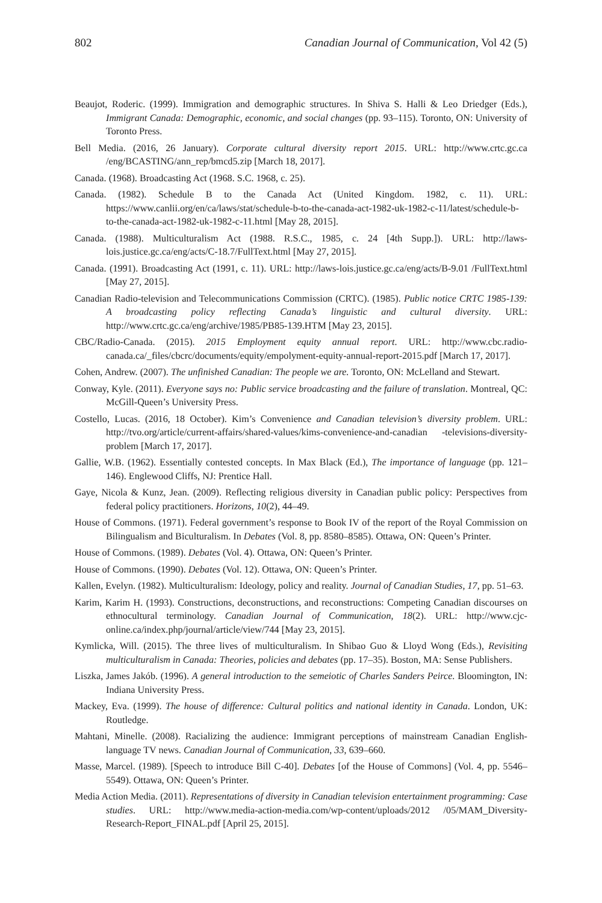802 Canadian Journal of Communication, Vol 42 (5)
Beaujot, Roderic. (1999). Immigration and demographic structures. In Shiva S. Halli & Leo Driedger (Eds.), Immigrant Canada: Demographic, economic, and social changes (pp. 93–115). Toronto, ON: University of Toronto Press.
Bell Media. (2016, 26 January). Corporate cultural diversity report 2015. URL: http://www.crtc.gc.ca /eng/BCASTING/ann_rep/bmcd5.zip [March 18, 2017].
Canada. (1968). Broadcasting Act (1968. S.C. 1968, c. 25).
Canada. (1982). Schedule B to the Canada Act (United Kingdom. 1982, c. 11). URL: https://www.canlii.org/en/ca/laws/stat/schedule-b-to-the-canada-act-1982-uk-1982-c-11/latest/schedule-b-to-the-canada-act-1982-uk-1982-c-11.html [May 28, 2015].
Canada. (1988). Multiculturalism Act (1988. R.S.C., 1985, c. 24 [4th Supp.]). URL: http://laws-lois.justice.gc.ca/eng/acts/C-18.7/FullText.html [May 27, 2015].
Canada. (1991). Broadcasting Act (1991, c. 11). URL: http://laws-lois.justice.gc.ca/eng/acts/B-9.01 /FullText.html [May 27, 2015].
Canadian Radio-television and Telecommunications Commission (CRTC). (1985). Public notice CRTC 1985-139: A broadcasting policy reflecting Canada’s linguistic and cultural diversity. URL: http://www.crtc.gc.ca/eng/archive/1985/PB85-139.HTM [May 23, 2015].
CBC/Radio-Canada. (2015). 2015 Employment equity annual report. URL: http://www.cbc.radio-canada.ca/_files/cbcrc/documents/equity/empolyment-equity-annual-report-2015.pdf [March 17, 2017].
Cohen, Andrew. (2007). The unfinished Canadian: The people we are. Toronto, ON: McLelland and Stewart.
Conway, Kyle. (2011). Everyone says no: Public service broadcasting and the failure of translation. Montreal, QC: McGill-Queen’s University Press.
Costello, Lucas. (2016, 18 October). Kim’s Convenience and Canadian television’s diversity problem. URL: http://tvo.org/article/current-affairs/shared-values/kims-convenience-and-canadian -televisions-diversity-problem [March 17, 2017].
Gallie, W.B. (1962). Essentially contested concepts. In Max Black (Ed.), The importance of language (pp. 121–146). Englewood Cliffs, NJ: Prentice Hall.
Gaye, Nicola & Kunz, Jean. (2009). Reflecting religious diversity in Canadian public policy: Perspectives from federal policy practitioners. Horizons, 10(2), 44–49.
House of Commons. (1971). Federal government’s response to Book IV of the report of the Royal Commission on Bilingualism and Biculturalism. In Debates (Vol. 8, pp. 8580–8585). Ottawa, ON: Queen’s Printer.
House of Commons. (1989). Debates (Vol. 4). Ottawa, ON: Queen’s Printer.
House of Commons. (1990). Debates (Vol. 12). Ottawa, ON: Queen’s Printer.
Kallen, Evelyn. (1982). Multiculturalism: Ideology, policy and reality. Journal of Canadian Studies, 17, pp. 51–63.
Karim, Karim H. (1993). Constructions, deconstructions, and reconstructions: Competing Canadian discourses on ethnocultural terminology. Canadian Journal of Communication, 18(2). URL: http://www.cjc-online.ca/index.php/journal/article/view/744 [May 23, 2015].
Kymlicka, Will. (2015). The three lives of multiculturalism. In Shibao Guo & Lloyd Wong (Eds.), Revisiting multiculturalism in Canada: Theories, policies and debates (pp. 17–35). Boston, MA: Sense Publishers.
Liszka, James Jakób. (1996). A general introduction to the semeiotic of Charles Sanders Peirce. Bloomington, IN: Indiana University Press.
Mackey, Eva. (1999). The house of difference: Cultural politics and national identity in Canada. London, UK: Routledge.
Mahtani, Minelle. (2008). Racializing the audience: Immigrant perceptions of mainstream Canadian English-language TV news. Canadian Journal of Communication, 33, 639–660.
Masse, Marcel. (1989). [Speech to introduce Bill C-40]. Debates [of the House of Commons] (Vol. 4, pp. 5546–5549). Ottawa, ON: Queen’s Printer.
Media Action Media. (2011). Representations of diversity in Canadian television entertainment programming: Case studies. URL: http://www.media-action-media.com/wp-content/uploads/2012 /05/MAM_Diversity-Research-Report_FINAL.pdf [April 25, 2015].